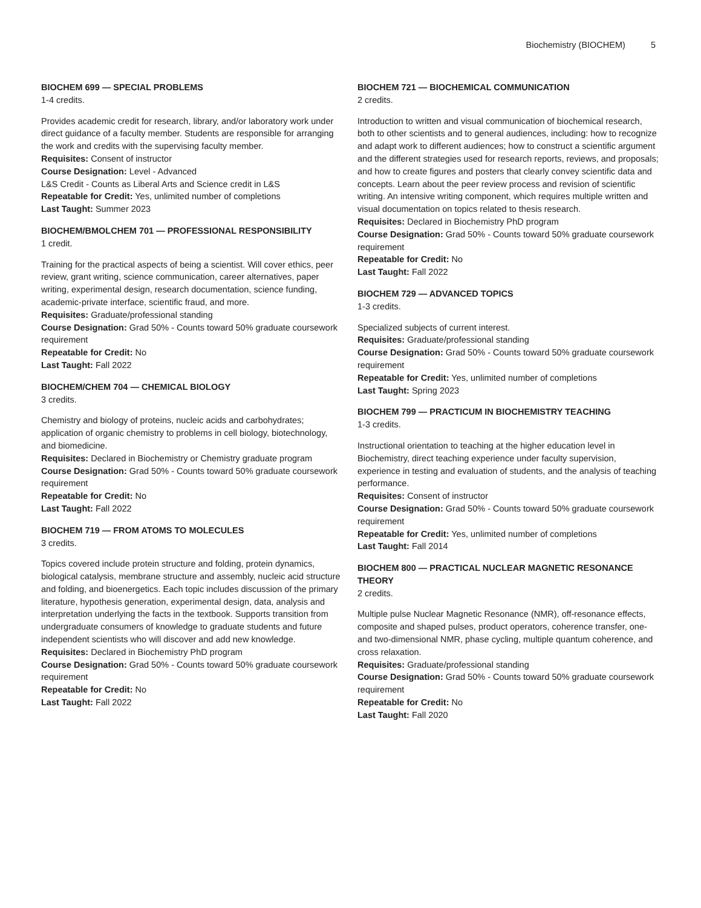Biochemistry (BIOCHEM) 5
BIOCHEM 699 — SPECIAL PROBLEMS
1-4 credits.
Provides academic credit for research, library, and/or laboratory work under direct guidance of a faculty member. Students are responsible for arranging the work and credits with the supervising faculty member.
Requisites: Consent of instructor
Course Designation: Level - Advanced
L&S Credit - Counts as Liberal Arts and Science credit in L&S
Repeatable for Credit: Yes, unlimited number of completions
Last Taught: Summer 2023
BIOCHEM/BMOLCHEM 701 — PROFESSIONAL RESPONSIBILITY
1 credit.
Training for the practical aspects of being a scientist. Will cover ethics, peer review, grant writing, science communication, career alternatives, paper writing, experimental design, research documentation, science funding, academic-private interface, scientific fraud, and more.
Requisites: Graduate/professional standing
Course Designation: Grad 50% - Counts toward 50% graduate coursework requirement
Repeatable for Credit: No
Last Taught: Fall 2022
BIOCHEM/CHEM 704 — CHEMICAL BIOLOGY
3 credits.
Chemistry and biology of proteins, nucleic acids and carbohydrates; application of organic chemistry to problems in cell biology, biotechnology, and biomedicine.
Requisites: Declared in Biochemistry or Chemistry graduate program
Course Designation: Grad 50% - Counts toward 50% graduate coursework requirement
Repeatable for Credit: No
Last Taught: Fall 2022
BIOCHEM 719 — FROM ATOMS TO MOLECULES
3 credits.
Topics covered include protein structure and folding, protein dynamics, biological catalysis, membrane structure and assembly, nucleic acid structure and folding, and bioenergetics. Each topic includes discussion of the primary literature, hypothesis generation, experimental design, data, analysis and interpretation underlying the facts in the textbook. Supports transition from undergraduate consumers of knowledge to graduate students and future independent scientists who will discover and add new knowledge.
Requisites: Declared in Biochemistry PhD program
Course Designation: Grad 50% - Counts toward 50% graduate coursework requirement
Repeatable for Credit: No
Last Taught: Fall 2022
BIOCHEM 721 — BIOCHEMICAL COMMUNICATION
2 credits.
Introduction to written and visual communication of biochemical research, both to other scientists and to general audiences, including: how to recognize and adapt work to different audiences; how to construct a scientific argument and the different strategies used for research reports, reviews, and proposals; and how to create figures and posters that clearly convey scientific data and concepts. Learn about the peer review process and revision of scientific writing. An intensive writing component, which requires multiple written and visual documentation on topics related to thesis research.
Requisites: Declared in Biochemistry PhD program
Course Designation: Grad 50% - Counts toward 50% graduate coursework requirement
Repeatable for Credit: No
Last Taught: Fall 2022
BIOCHEM 729 — ADVANCED TOPICS
1-3 credits.
Specialized subjects of current interest.
Requisites: Graduate/professional standing
Course Designation: Grad 50% - Counts toward 50% graduate coursework requirement
Repeatable for Credit: Yes, unlimited number of completions
Last Taught: Spring 2023
BIOCHEM 799 — PRACTICUM IN BIOCHEMISTRY TEACHING
1-3 credits.
Instructional orientation to teaching at the higher education level in Biochemistry, direct teaching experience under faculty supervision, experience in testing and evaluation of students, and the analysis of teaching performance.
Requisites: Consent of instructor
Course Designation: Grad 50% - Counts toward 50% graduate coursework requirement
Repeatable for Credit: Yes, unlimited number of completions
Last Taught: Fall 2014
BIOCHEM 800 — PRACTICAL NUCLEAR MAGNETIC RESONANCE THEORY
2 credits.
Multiple pulse Nuclear Magnetic Resonance (NMR), off-resonance effects, composite and shaped pulses, product operators, coherence transfer, one- and two-dimensional NMR, phase cycling, multiple quantum coherence, and cross relaxation.
Requisites: Graduate/professional standing
Course Designation: Grad 50% - Counts toward 50% graduate coursework requirement
Repeatable for Credit: No
Last Taught: Fall 2020